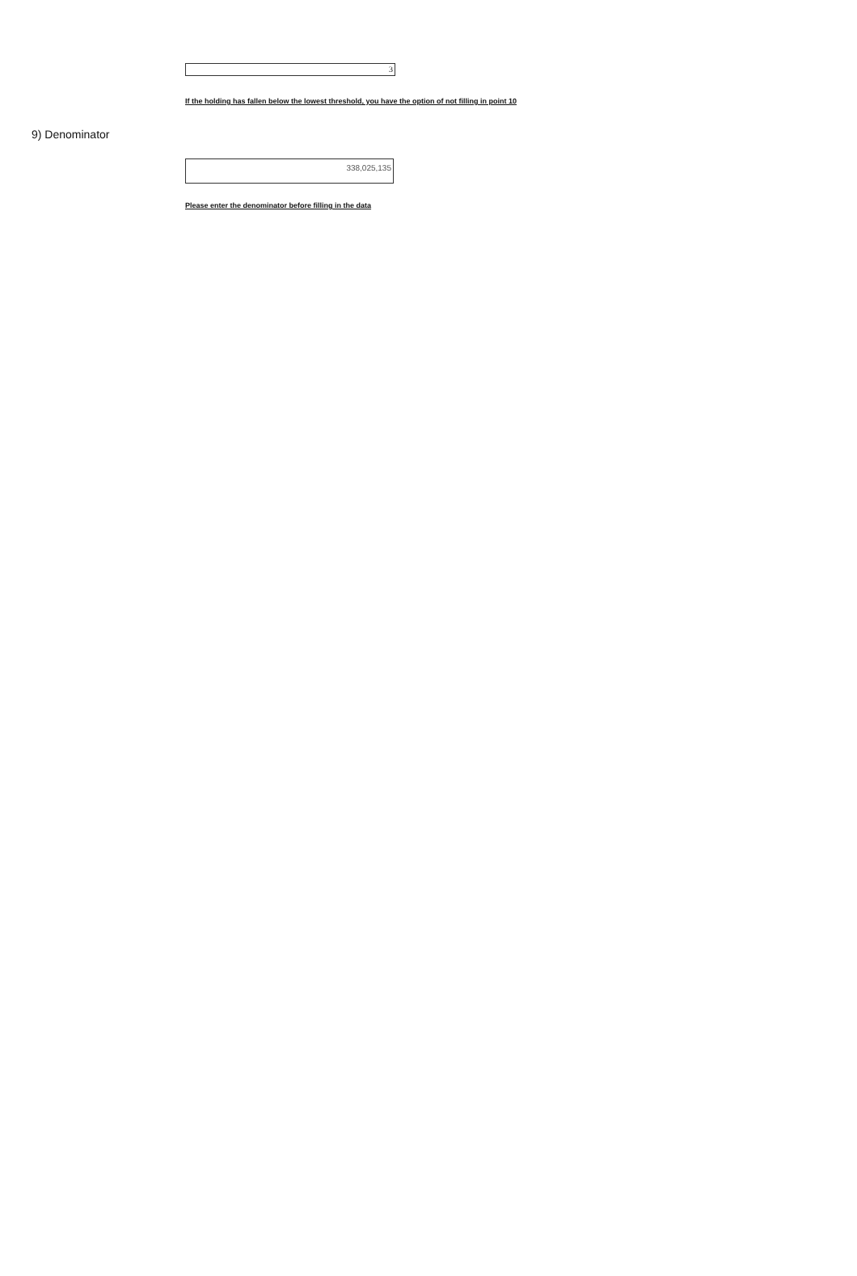3
If the holding has fallen below the lowest threshold, you have the option of not filling in point 10
9) Denominator
338,025,135
Please enter the denominator before filling in the data